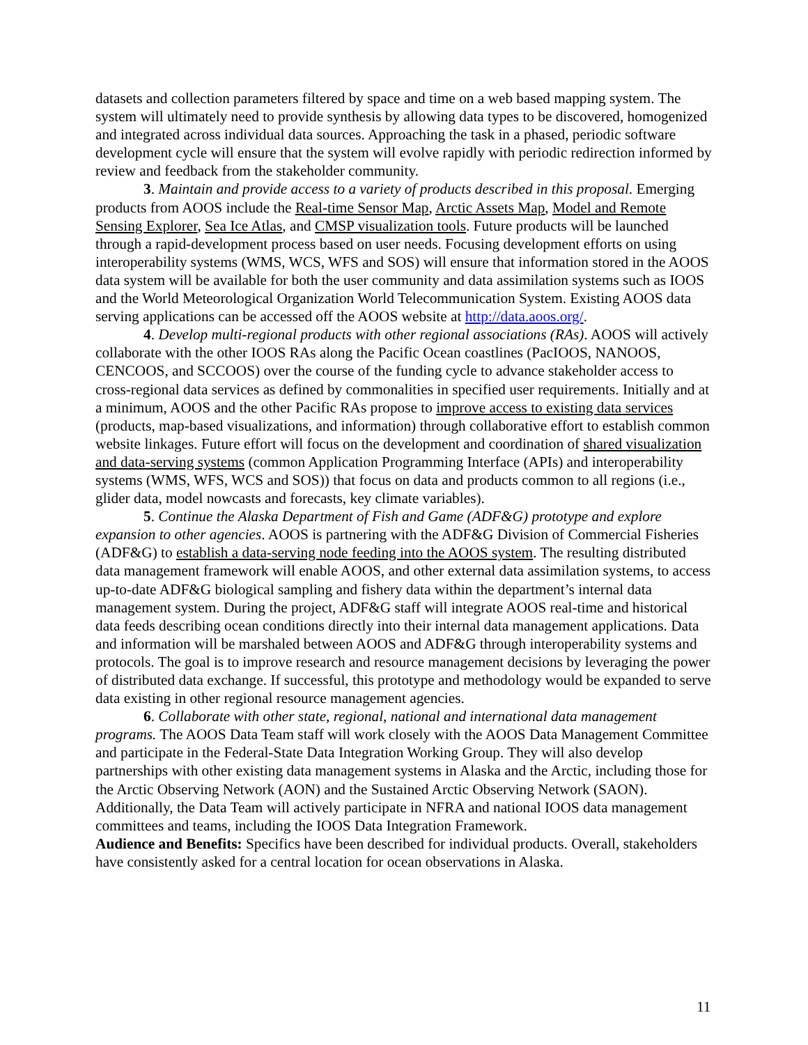datasets and collection parameters filtered by space and time on a web based mapping system. The system will ultimately need to provide synthesis by allowing data types to be discovered, homogenized and integrated across individual data sources. Approaching the task in a phased, periodic software development cycle will ensure that the system will evolve rapidly with periodic redirection informed by review and feedback from the stakeholder community.
3. Maintain and provide access to a variety of products described in this proposal. Emerging products from AOOS include the Real-time Sensor Map, Arctic Assets Map, Model and Remote Sensing Explorer, Sea Ice Atlas, and CMSP visualization tools. Future products will be launched through a rapid-development process based on user needs. Focusing development efforts on using interoperability systems (WMS, WCS, WFS and SOS) will ensure that information stored in the AOOS data system will be available for both the user community and data assimilation systems such as IOOS and the World Meteorological Organization World Telecommunication System. Existing AOOS data serving applications can be accessed off the AOOS website at http://data.aoos.org/.
4. Develop multi-regional products with other regional associations (RAs). AOOS will actively collaborate with the other IOOS RAs along the Pacific Ocean coastlines (PacIOOS, NANOOS, CENCOOS, and SCCOOS) over the course of the funding cycle to advance stakeholder access to cross-regional data services as defined by commonalities in specified user requirements. Initially and at a minimum, AOOS and the other Pacific RAs propose to improve access to existing data services (products, map-based visualizations, and information) through collaborative effort to establish common website linkages. Future effort will focus on the development and coordination of shared visualization and data-serving systems (common Application Programming Interface (APIs) and interoperability systems (WMS, WFS, WCS and SOS)) that focus on data and products common to all regions (i.e., glider data, model nowcasts and forecasts, key climate variables).
5. Continue the Alaska Department of Fish and Game (ADF&G) prototype and explore expansion to other agencies. AOOS is partnering with the ADF&G Division of Commercial Fisheries (ADF&G) to establish a data-serving node feeding into the AOOS system. The resulting distributed data management framework will enable AOOS, and other external data assimilation systems, to access up-to-date ADF&G biological sampling and fishery data within the department’s internal data management system. During the project, ADF&G staff will integrate AOOS real-time and historical data feeds describing ocean conditions directly into their internal data management applications. Data and information will be marshaled between AOOS and ADF&G through interoperability systems and protocols. The goal is to improve research and resource management decisions by leveraging the power of distributed data exchange. If successful, this prototype and methodology would be expanded to serve data existing in other regional resource management agencies.
6. Collaborate with other state, regional, national and international data management programs. The AOOS Data Team staff will work closely with the AOOS Data Management Committee and participate in the Federal-State Data Integration Working Group. They will also develop partnerships with other existing data management systems in Alaska and the Arctic, including those for the Arctic Observing Network (AON) and the Sustained Arctic Observing Network (SAON). Additionally, the Data Team will actively participate in NFRA and national IOOS data management committees and teams, including the IOOS Data Integration Framework.
Audience and Benefits: Specifics have been described for individual products. Overall, stakeholders have consistently asked for a central location for ocean observations in Alaska.
11